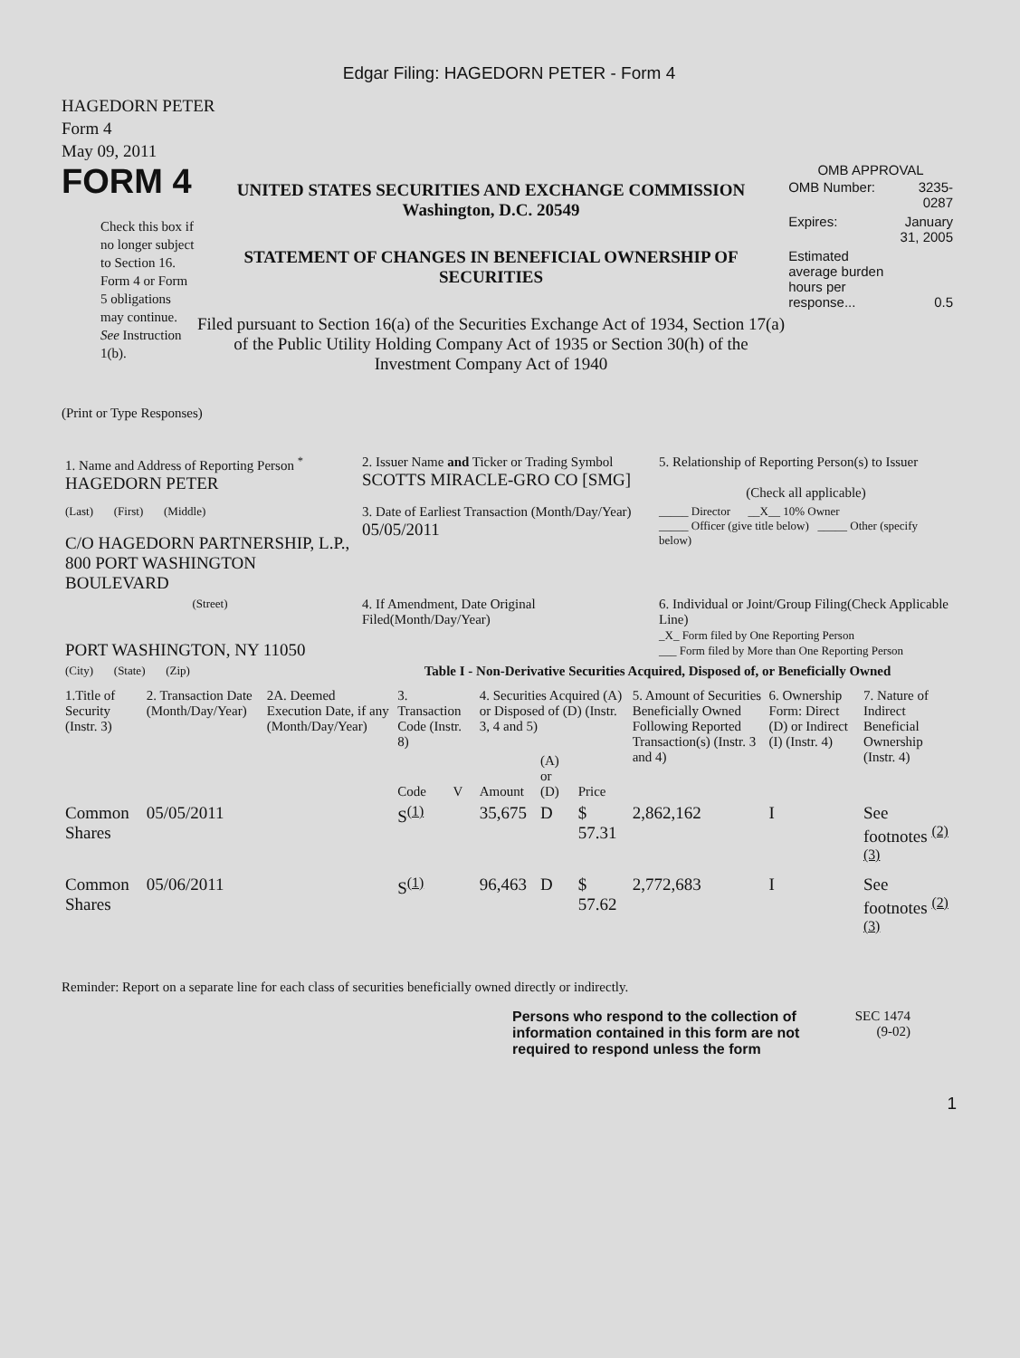Edgar Filing: HAGEDORN PETER - Form 4
HAGEDORN PETER
Form 4
May 09, 2011
FORM 4
Check this box if no longer subject to Section 16. Form 4 or Form 5 obligations may continue. See Instruction 1(b).
UNITED STATES SECURITIES AND EXCHANGE COMMISSION
Washington, D.C. 20549
STATEMENT OF CHANGES IN BENEFICIAL OWNERSHIP OF SECURITIES
Filed pursuant to Section 16(a) of the Securities Exchange Act of 1934, Section 17(a) of the Public Utility Holding Company Act of 1935 or Section 30(h) of the Investment Company Act of 1940
OMB APPROVAL
| OMB Number: | 3235-0287 |
| Expires: | January 31, 2005 |
| Estimated average burden hours per response... | 0.5 |
(Print or Type Responses)
| 1. Name and Address of Reporting Person <sup>*</sup> HAGEDORN PETER | 2. Issuer Name and Ticker or Trading Symbol SCOTTS MIRACLE-GRO CO [SMG] | 5. Relationship of Reporting Person(s) to Issuer (Check all applicable) |
| (Last) (First) (Middle) C/O HAGEDORN PARTNERSHIP, L.P., 800 PORT WASHINGTON BOULEVARD | 3. Date of Earliest Transaction (Month/Day/Year) 05/05/2011 | _____ Director __X__ 10% Owner _____ Officer (give title below) _____ Other (specify below) |
| (Street) PORT WASHINGTON, NY 11050 | 4. If Amendment, Date Original Filed(Month/Day/Year) | 6. Individual or Joint/Group Filing(Check Applicable Line) _X_ Form filed by One Reporting Person ___ Form filed by More than One Reporting Person |
| (City) (State) (Zip) | Table I - Non-Derivative Securities Acquired, Disposed of, or Beneficially Owned | |
| 1.Title of Security (Instr. 3) | 2. Transaction Date (Month/Day/Year) | 2A. Deemed Execution Date, if any (Month/Day/Year) | 3. Transaction Code (Instr. 8) | | 4. Securities Acquired (A) or Disposed of (D) (Instr. 3, 4 and 5) | | | 5. Amount of Securities Beneficially Owned Following Reported Transaction(s) (Instr. 3 and 4) | 6. Ownership Form: Direct (D) or Indirect (I) (Instr. 4) | 7. Nature of Indirect Beneficial Ownership (Instr. 4) |
| --- | --- | --- | --- | --- | --- | --- | --- | --- | --- | --- |
| | | | Code | V | Amount | (A) or (D) | Price | | | |
| Common Shares | 05/05/2011 | | S<sup>(1)</sup> | | 35,675 | D | $ 57.31 | 2,862,162 | I | See footnotes <sup>(2) (3)</sup> |
| Common Shares | 05/06/2011 | | S<sup>(1)</sup> | | 96,463 | D | $ 57.62 | 2,772,683 | I | See footnotes <sup>(2) (3)</sup> |
Reminder: Report on a separate line for each class of securities beneficially owned directly or indirectly.
Persons who respond to the collection of information contained in this form are not required to respond unless the form
SEC 1474 (9-02)
1